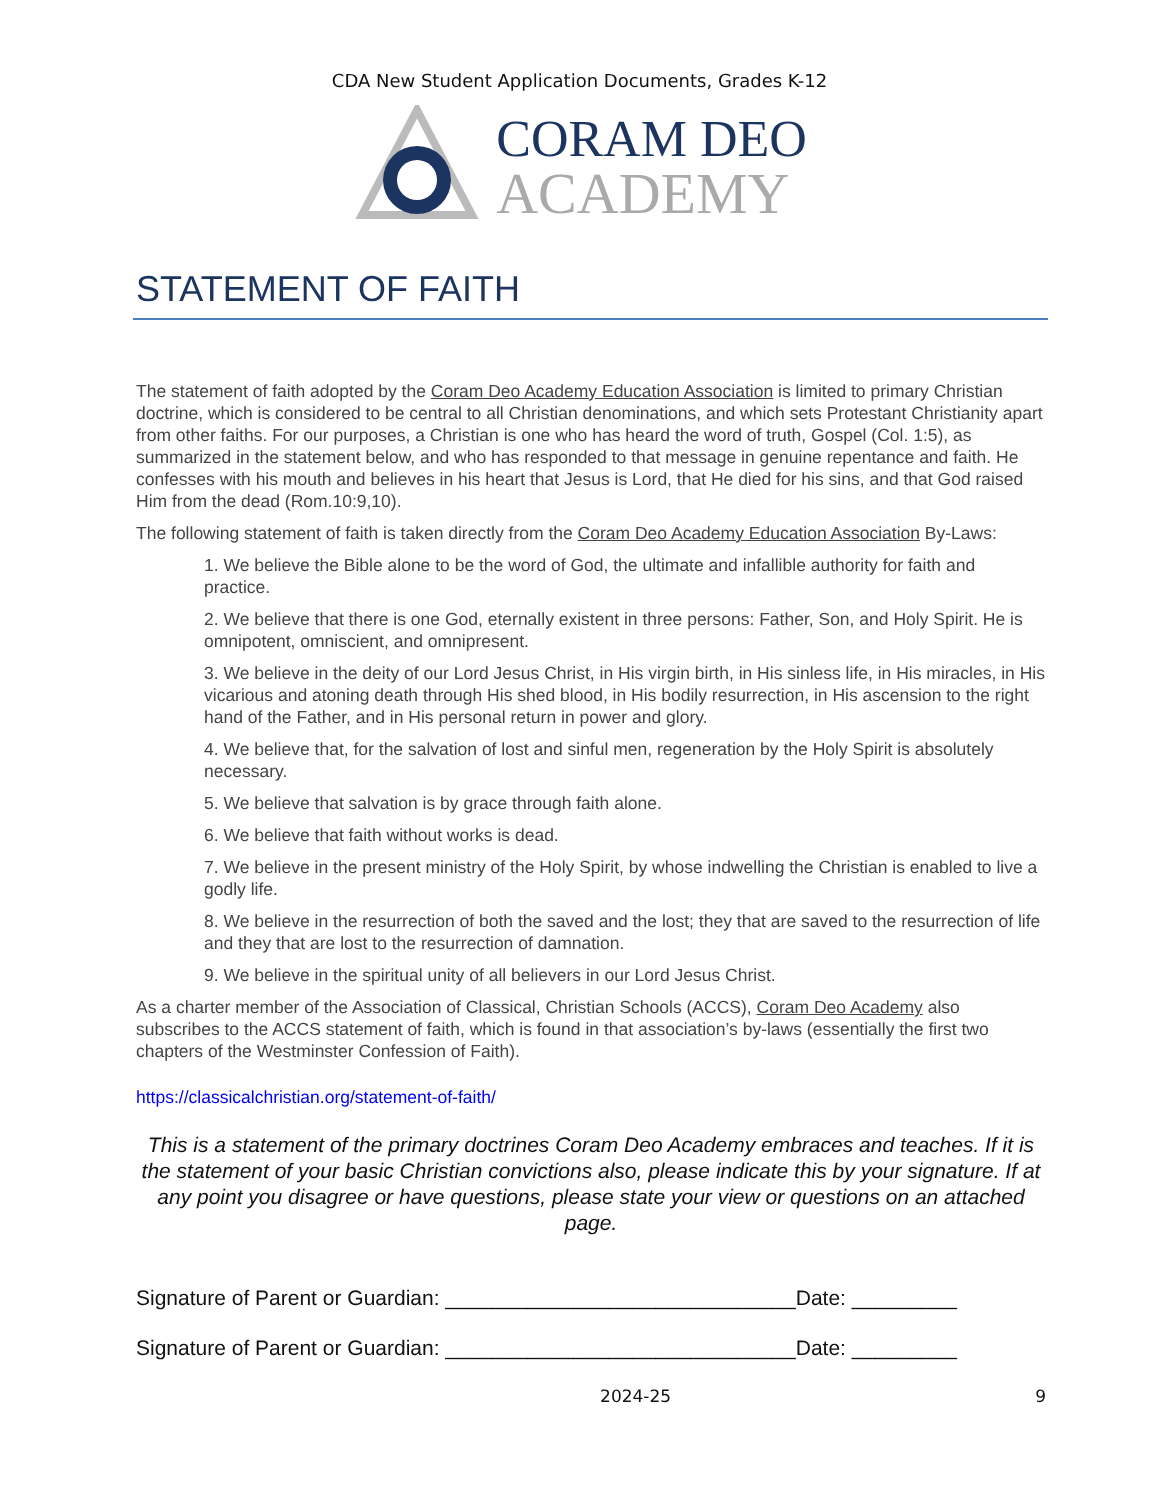CDA New Student Application Documents, Grades K-12
CORAM DEO
ACADEMY
STATEMENT OF FAITH
The statement of faith adopted by the Coram Deo Academy Education Association is limited to primary Christian doctrine, which is considered to be central to all Christian denominations, and which sets Protestant Christianity apart from other faiths. For our purposes, a Christian is one who has heard the word of truth, Gospel (Col. 1:5), as summarized in the statement below, and who has responded to that message in genuine repentance and faith. He confesses with his mouth and believes in his heart that Jesus is Lord, that He died for his sins, and that God raised Him from the dead (Rom.10:9,10).
The following statement of faith is taken directly from the Coram Deo Academy Education Association By-Laws:
1. We believe the Bible alone to be the word of God, the ultimate and infallible authority for faith and practice.
2. We believe that there is one God, eternally existent in three persons: Father, Son, and Holy Spirit. He is omnipotent, omniscient, and omnipresent.
3. We believe in the deity of our Lord Jesus Christ, in His virgin birth, in His sinless life, in His miracles, in His vicarious and atoning death through His shed blood, in His bodily resurrection, in His ascension to the right hand of the Father, and in His personal return in power and glory.
4. We believe that, for the salvation of lost and sinful men, regeneration by the Holy Spirit is absolutely necessary.
5. We believe that salvation is by grace through faith alone.
6. We believe that faith without works is dead.
7. We believe in the present ministry of the Holy Spirit, by whose indwelling the Christian is enabled to live a godly life.
8. We believe in the resurrection of both the saved and the lost; they that are saved to the resurrection of life and they that are lost to the resurrection of damnation.
9. We believe in the spiritual unity of all believers in our Lord Jesus Christ.
As a charter member of the Association of Classical, Christian Schools (ACCS), Coram Deo Academy also subscribes to the ACCS statement of faith, which is found in that association’s by-laws (essentially the first two chapters of the Westminster Confession of Faith).
https://classicalchristian.org/statement-of-faith/
This is a statement of the primary doctrines Coram Deo Academy embraces and teaches. If it is the statement of your basic Christian convictions also, please indicate this by your signature. If at any point you disagree or have questions, please state your view or questions on an attached page.
Signature of Parent or Guardian: ______________________________Date: _________
Signature of Parent or Guardian: ______________________________Date: _________
2024-25 9